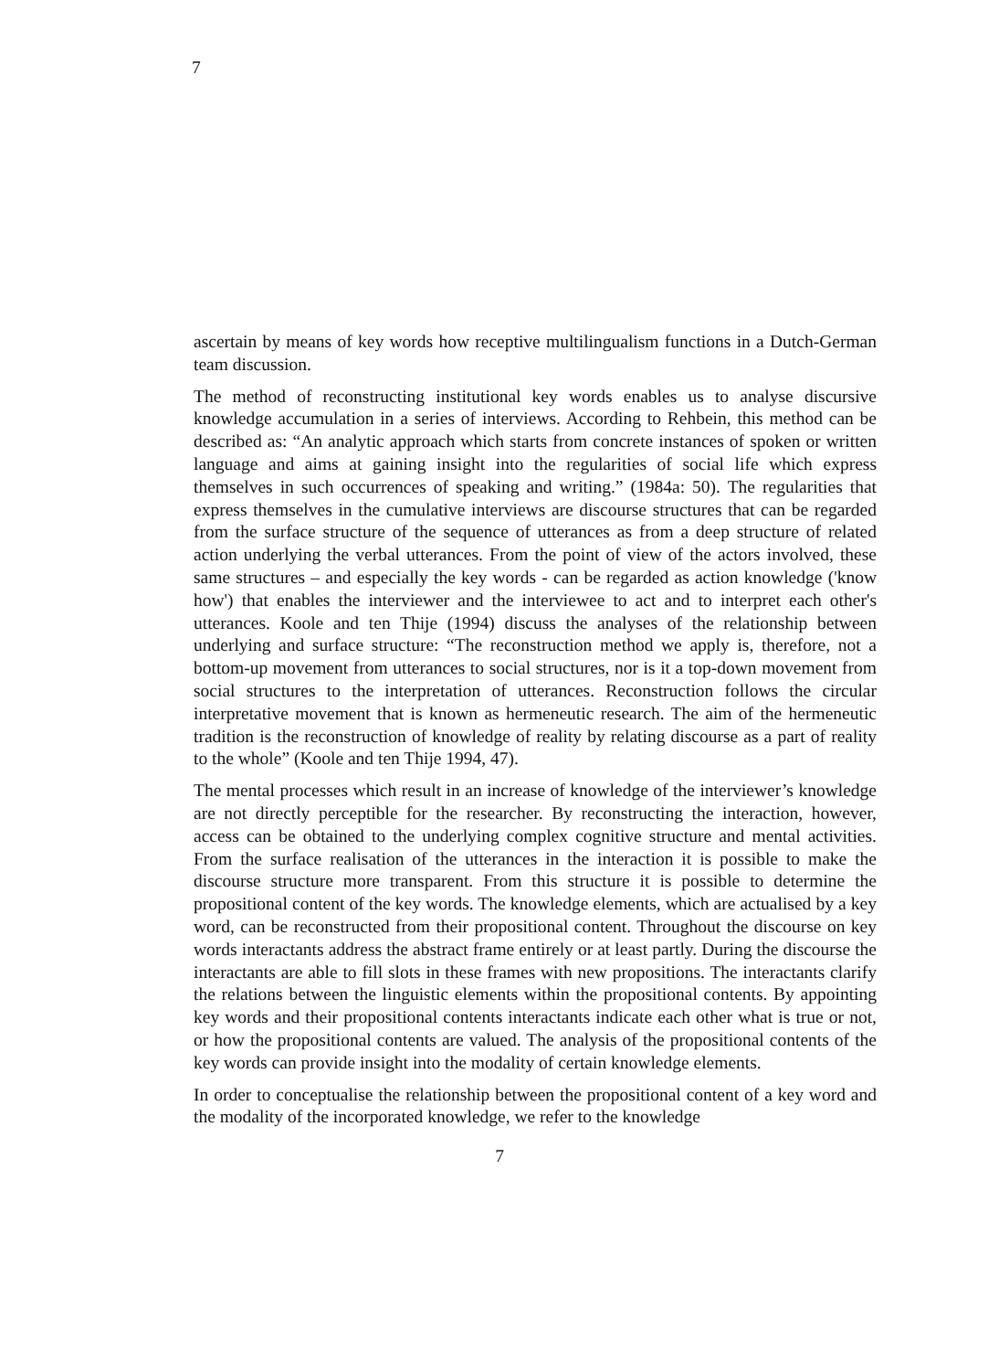7
ascertain by means of key words how receptive multilingualism functions in a Dutch-German team discussion.
The method of reconstructing institutional key words enables us to analyse discursive knowledge accumulation in a series of interviews. According to Rehbein, this method can be described as: “An analytic approach which starts from concrete instances of spoken or written language and aims at gaining insight into the regularities of social life which express themselves in such occurrences of speaking and writing.” (1984a: 50). The regularities that express themselves in the cumulative interviews are discourse structures that can be regarded from the surface structure of the sequence of utterances as from a deep structure of related action underlying the verbal utterances. From the point of view of the actors involved, these same structures – and especially the key words - can be regarded as action knowledge ('know how') that enables the interviewer and the interviewee to act and to interpret each other's utterances. Koole and ten Thije (1994) discuss the analyses of the relationship between underlying and surface structure: “The reconstruction method we apply is, therefore, not a bottom-up movement from utterances to social structures, nor is it a top-down movement from social structures to the interpretation of utterances. Reconstruction follows the circular interpretative movement that is known as hermeneutic research. The aim of the hermeneutic tradition is the reconstruction of knowledge of reality by relating discourse as a part of reality to the whole” (Koole and ten Thije 1994, 47).
The mental processes which result in an increase of knowledge of the interviewer’s knowledge are not directly perceptible for the researcher. By reconstructing the interaction, however, access can be obtained to the underlying complex cognitive structure and mental activities. From the surface realisation of the utterances in the interaction it is possible to make the discourse structure more transparent. From this structure it is possible to determine the propositional content of the key words. The knowledge elements, which are actualised by a key word, can be reconstructed from their propositional content. Throughout the discourse on key words interactants address the abstract frame entirely or at least partly. During the discourse the interactants are able to fill slots in these frames with new propositions. The interactants clarify the relations between the linguistic elements within the propositional contents. By appointing key words and their propositional contents interactants indicate each other what is true or not, or how the propositional contents are valued. The analysis of the propositional contents of the key words can provide insight into the modality of certain knowledge elements.
In order to conceptualise the relationship between the propositional content of a key word and the modality of the incorporated knowledge, we refer to the knowledge
7